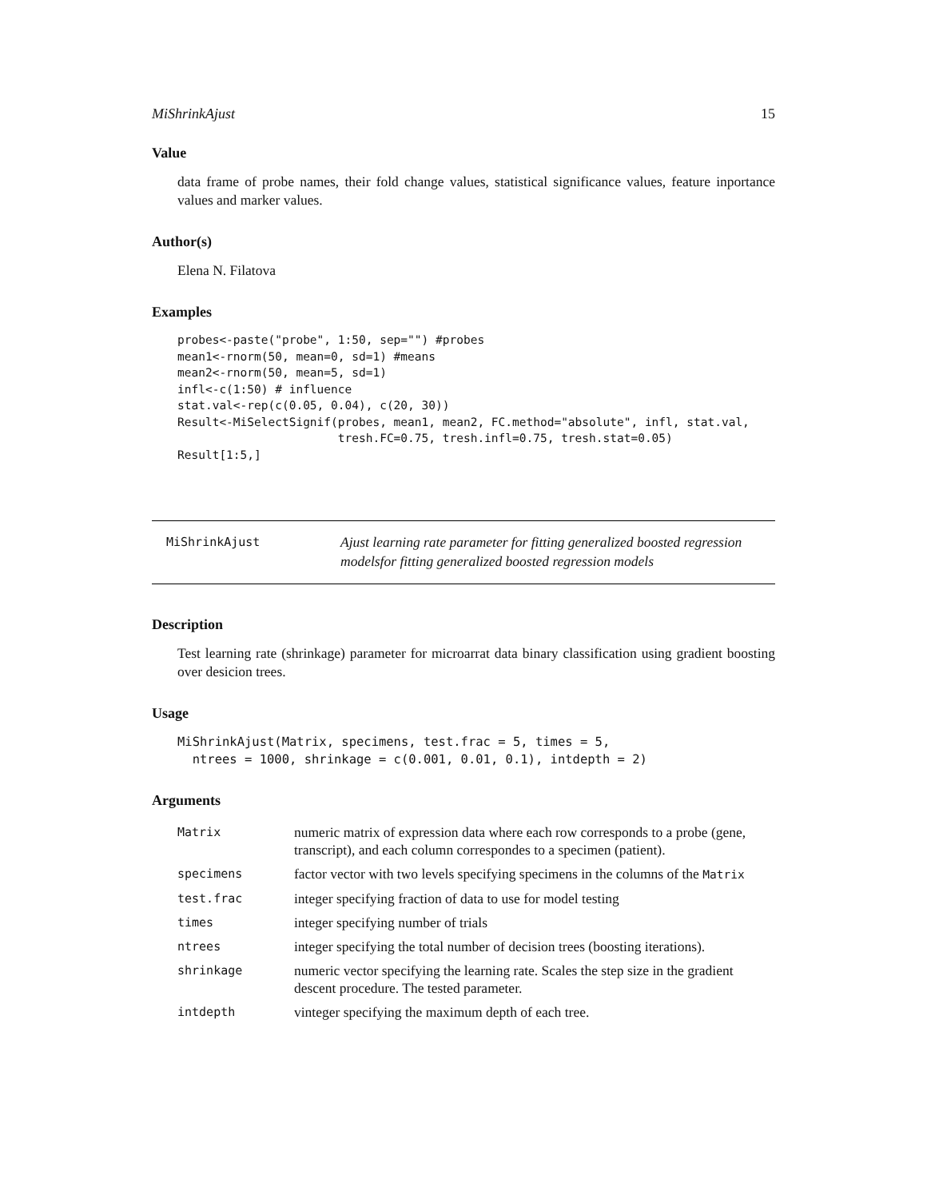MiShrinkAjust 15
Value
data frame of probe names, their fold change values, statistical significance values, feature inportance values and marker values.
Author(s)
Elena N. Filatova
Examples
probes<-paste("probe", 1:50, sep="") #probes
mean1<-rnorm(50, mean=0, sd=1) #means
mean2<-rnorm(50, mean=5, sd=1)
infl<-c(1:50) # influence
stat.val<-rep(c(0.05, 0.04), c(20, 30))
Result<-MiSelectSignif(probes, mean1, mean2, FC.method="absolute", infl, stat.val,
                       tresh.FC=0.75, tresh.infl=0.75, tresh.stat=0.05)
Result[1:5,]
MiShrinkAjust
Ajust learning rate parameter for fitting generalized boosted regression modelsfor fitting generalized boosted regression models
Description
Test learning rate (shrinkage) parameter for microarrat data binary classification using gradient boosting over desicion trees.
Usage
MiShrinkAjust(Matrix, specimens, test.frac = 5, times = 5,
  ntrees = 1000, shrinkage = c(0.001, 0.01, 0.1), intdepth = 2)
Arguments
| Matrix | numeric matrix of expression data where each row corresponds to a probe (gene, transcript), and each column correspondes to a specimen (patient). |
| specimens | factor vector with two levels specifying specimens in the columns of the Matrix |
| test.frac | integer specifying fraction of data to use for model testing |
| times | integer specifying number of trials |
| ntrees | integer specifying the total number of decision trees (boosting iterations). |
| shrinkage | numeric vector specifying the learning rate. Scales the step size in the gradient descent procedure. The tested parameter. |
| intdepth | vinteger specifying the maximum depth of each tree. |